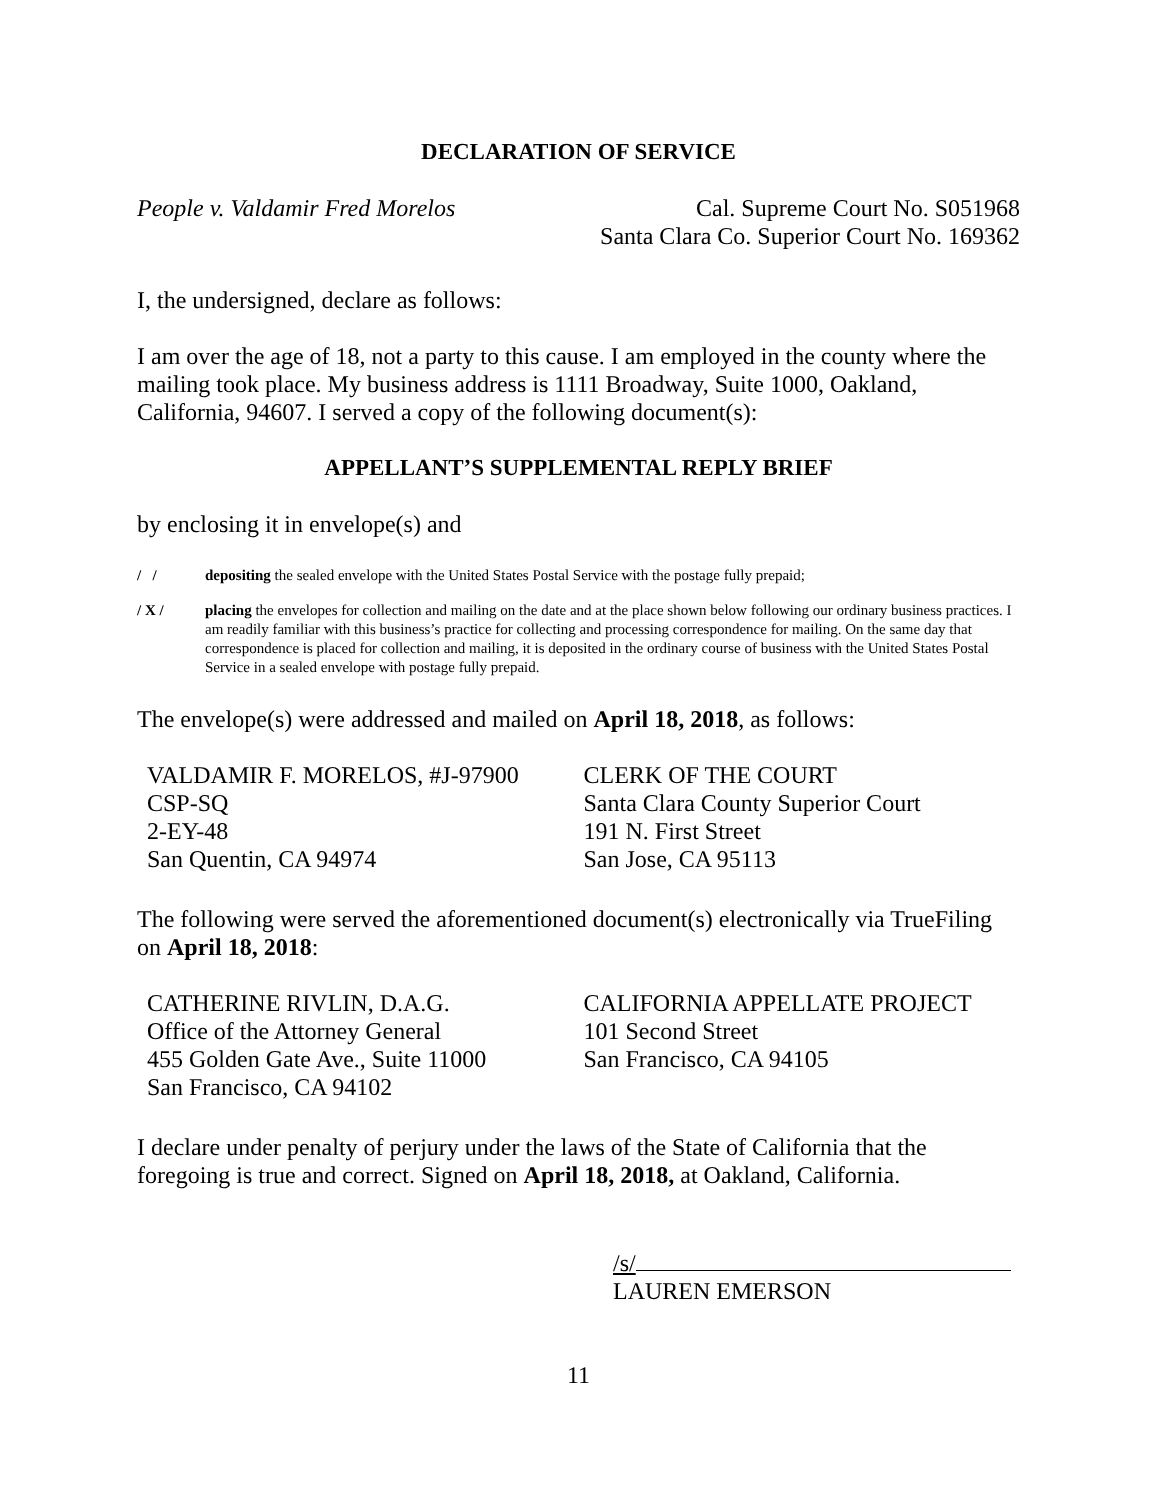DECLARATION OF SERVICE
People v. Valdamir Fred Morelos
Cal. Supreme Court No. S051968
Santa Clara Co. Superior Court No. 169362
I, the undersigned, declare as follows:
I am over the age of 18, not a party to this cause. I am employed in the county where the mailing took place. My business address is 1111 Broadway, Suite 1000, Oakland, California, 94607. I served a copy of the following document(s):
APPELLANT’S SUPPLEMENTAL REPLY BRIEF
by enclosing it in envelope(s) and
/ / depositing the sealed envelope with the United States Postal Service with the postage fully prepaid;
/ X / placing the envelopes for collection and mailing on the date and at the place shown below following our ordinary business practices. I am readily familiar with this business’s practice for collecting and processing correspondence for mailing. On the same day that correspondence is placed for collection and mailing, it is deposited in the ordinary course of business with the United States Postal Service in a sealed envelope with postage fully prepaid.
The envelope(s) were addressed and mailed on April 18, 2018, as follows:
VALDAMIR F. MORELOS, #J-97900
CSP-SQ
2-EY-48
San Quentin, CA 94974
CLERK OF THE COURT
Santa Clara County Superior Court
191 N. First Street
San Jose, CA 95113
The following were served the aforementioned document(s) electronically via TrueFiling on April 18, 2018:
CATHERINE RIVLIN, D.A.G.
Office of the Attorney General
455 Golden Gate Ave., Suite 11000
San Francisco, CA 94102
CALIFORNIA APPELLATE PROJECT
101 Second Street
San Francisco, CA 94105
I declare under penalty of perjury under the laws of the State of California that the foregoing is true and correct. Signed on April 18, 2018, at Oakland, California.
/s/
LAUREN EMERSON
11